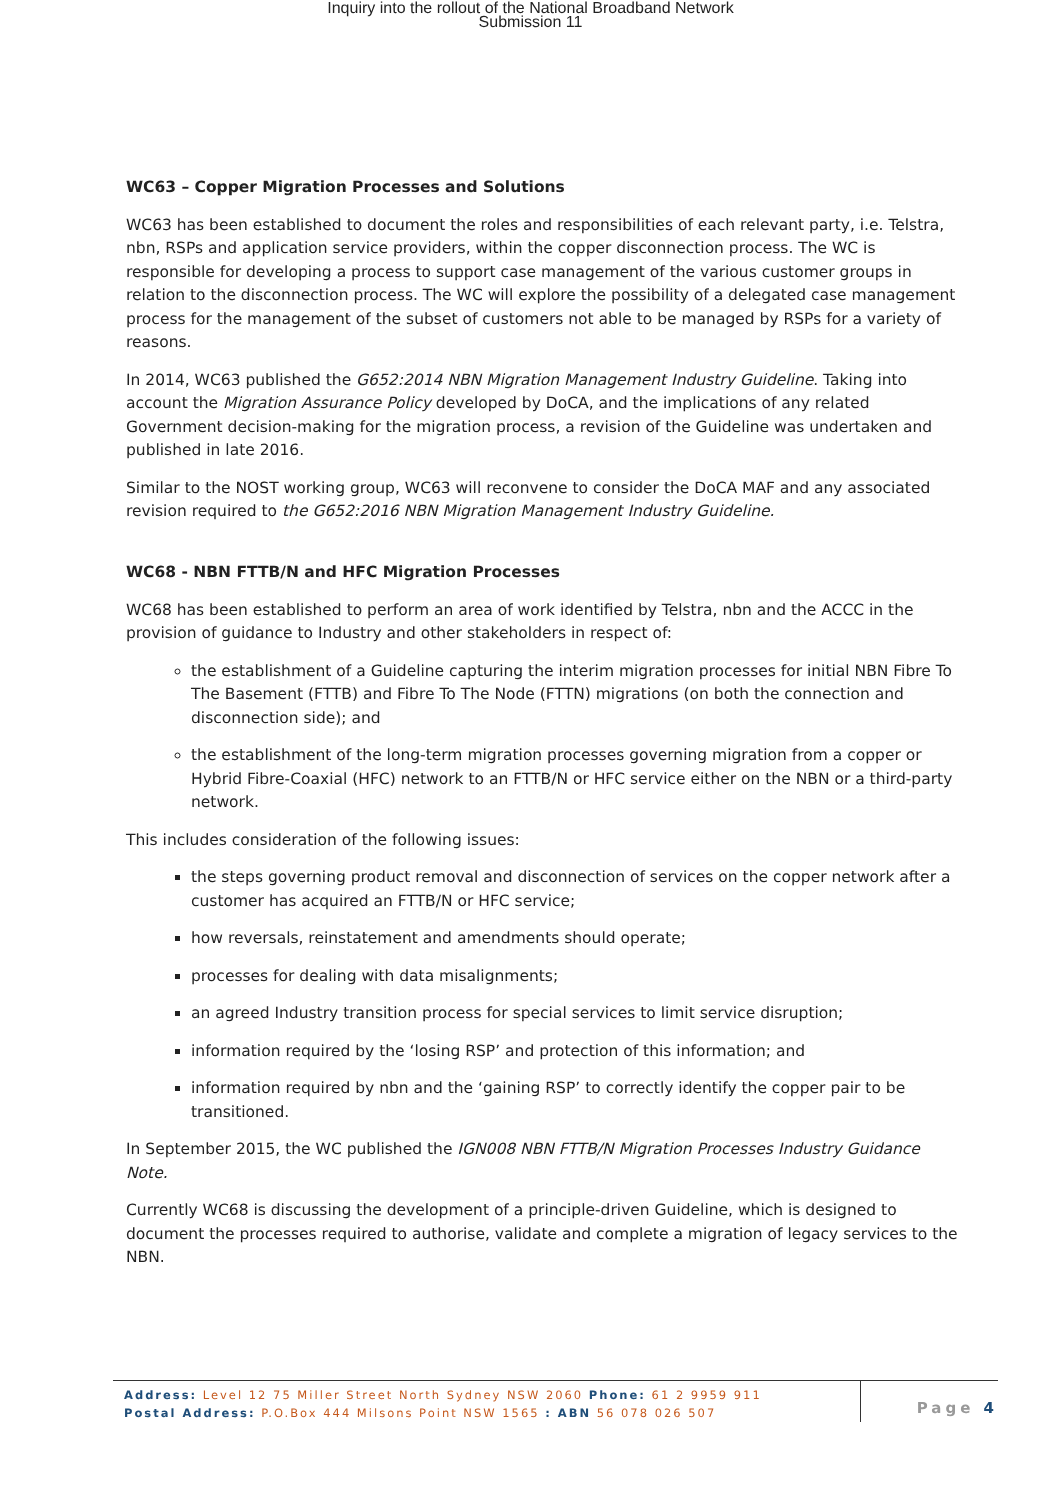Inquiry into the rollout of the National Broadband Network
Submission 11
WC63 – Copper Migration Processes and Solutions
WC63 has been established to document the roles and responsibilities of each relevant party, i.e. Telstra, nbn, RSPs and application service providers, within the copper disconnection process. The WC is responsible for developing a process to support case management of the various customer groups in relation to the disconnection process. The WC will explore the possibility of a delegated case management process for the management of the subset of customers not able to be managed by RSPs for a variety of reasons.
In 2014, WC63 published the G652:2014 NBN Migration Management Industry Guideline. Taking into account the Migration Assurance Policy developed by DoCA, and the implications of any related Government decision-making for the migration process, a revision of the Guideline was undertaken and published in late 2016.
Similar to the NOST working group, WC63 will reconvene to consider the DoCA MAF and any associated revision required to the G652:2016 NBN Migration Management Industry Guideline.
WC68 - NBN FTTB/N and HFC Migration Processes
WC68 has been established to perform an area of work identified by Telstra, nbn and the ACCC in the provision of guidance to Industry and other stakeholders in respect of:
the establishment of a Guideline capturing the interim migration processes for initial NBN Fibre To The Basement (FTTB) and Fibre To The Node (FTTN) migrations (on both the connection and disconnection side); and
the establishment of the long-term migration processes governing migration from a copper or Hybrid Fibre-Coaxial (HFC) network to an FTTB/N or HFC service either on the NBN or a third-party network.
This includes consideration of the following issues:
the steps governing product removal and disconnection of services on the copper network after a customer has acquired an FTTB/N or HFC service;
how reversals, reinstatement and amendments should operate;
processes for dealing with data misalignments;
an agreed Industry transition process for special services to limit service disruption;
information required by the ‘losing RSP’ and protection of this information; and
information required by nbn and the ‘gaining RSP’ to correctly identify the copper pair to be transitioned.
In September 2015, the WC published the IGN008 NBN FTTB/N Migration Processes Industry Guidance Note.
Currently WC68 is discussing the development of a principle-driven Guideline, which is designed to document the processes required to authorise, validate and complete a migration of legacy services to the NBN.
Address: Level 12 75 Miller Street North Sydney NSW 2060 Phone: 61 2 9959 911
Postal Address: P.O.Box 444 Milsons Point NSW 1565 : ABN 56 078 026 507
Page 4